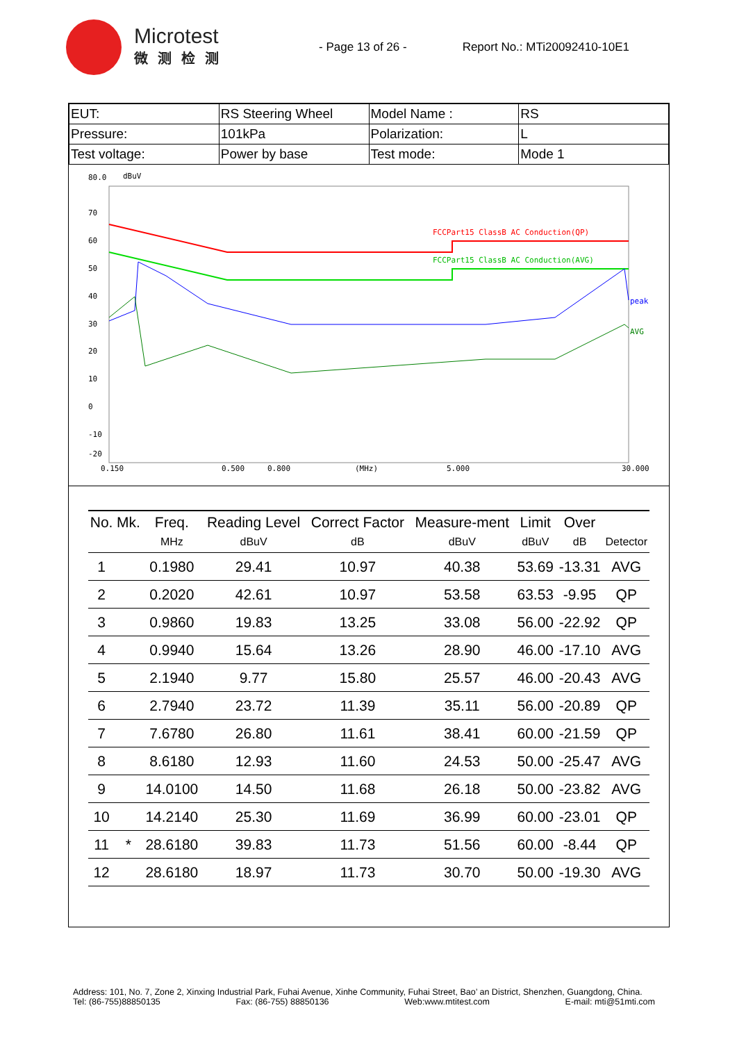Microtest
微测检测
- Page 13 of 26 - Report No.: MTi20092410-10E1
| EUT: | RS Steering Wheel | Model Name : | RS |
| Pressure: | 101kPa | Polarization: | L |
| Test voltage: | Power by base | Test mode: | Mode 1 |
80.0
dBuV
70
60
50
40
30
20
10
0
-10
-20
FCCPart15 ClassB AC Conduction(QP)
FCCPart15 ClassB AC Conduction(AVG)
peak
AVG
0.150
0.500
0.800
(MHz)
5.000
30.000
| No. | Mk. | Freq. | Reading Level | Correct Factor | Measure-ment | Limit | Over | |
| --- | --- | --- | --- | --- | --- | --- | --- | --- |
| | | MHz | dBuV | dB | dBuV | dBuV | dB | Detector |
| 1 | | 0.1980 | 29.41 | 10.97 | 40.38 | 53.69 | -13.31 | AVG |
| 2 | | 0.2020 | 42.61 | 10.97 | 53.58 | 63.53 | -9.95 | QP |
| 3 | | 0.9860 | 19.83 | 13.25 | 33.08 | 56.00 | -22.92 | QP |
| 4 | | 0.9940 | 15.64 | 13.26 | 28.90 | 46.00 | -17.10 | AVG |
| 5 | | 2.1940 | 9.77 | 15.80 | 25.57 | 46.00 | -20.43 | AVG |
| 6 | | 2.7940 | 23.72 | 11.39 | 35.11 | 56.00 | -20.89 | QP |
| 7 | | 7.6780 | 26.80 | 11.61 | 38.41 | 60.00 | -21.59 | QP |
| 8 | | 8.6180 | 12.93 | 11.60 | 24.53 | 50.00 | -25.47 | AVG |
| 9 | | 14.0100 | 14.50 | 11.68 | 26.18 | 50.00 | -23.82 | AVG |
| 10 | | 14.2140 | 25.30 | 11.69 | 36.99 | 60.00 | -23.01 | QP |
| 11 | * | 28.6180 | 39.83 | 11.73 | 51.56 | 60.00 | -8.44 | QP |
| 12 | | 28.6180 | 18.97 | 11.73 | 30.70 | 50.00 | -19.30 | AVG |
Address: 101, No. 7, Zone 2, Xinxing Industrial Park, Fuhai Avenue, Xinhe Community, Fuhai Street, Bao’ an District, Shenzhen, Guangdong, China.
Tel: (86-755)88850135 Fax: (86-755) 88850136 Web:www.mtitest.com E-mail: mti@51mti.com